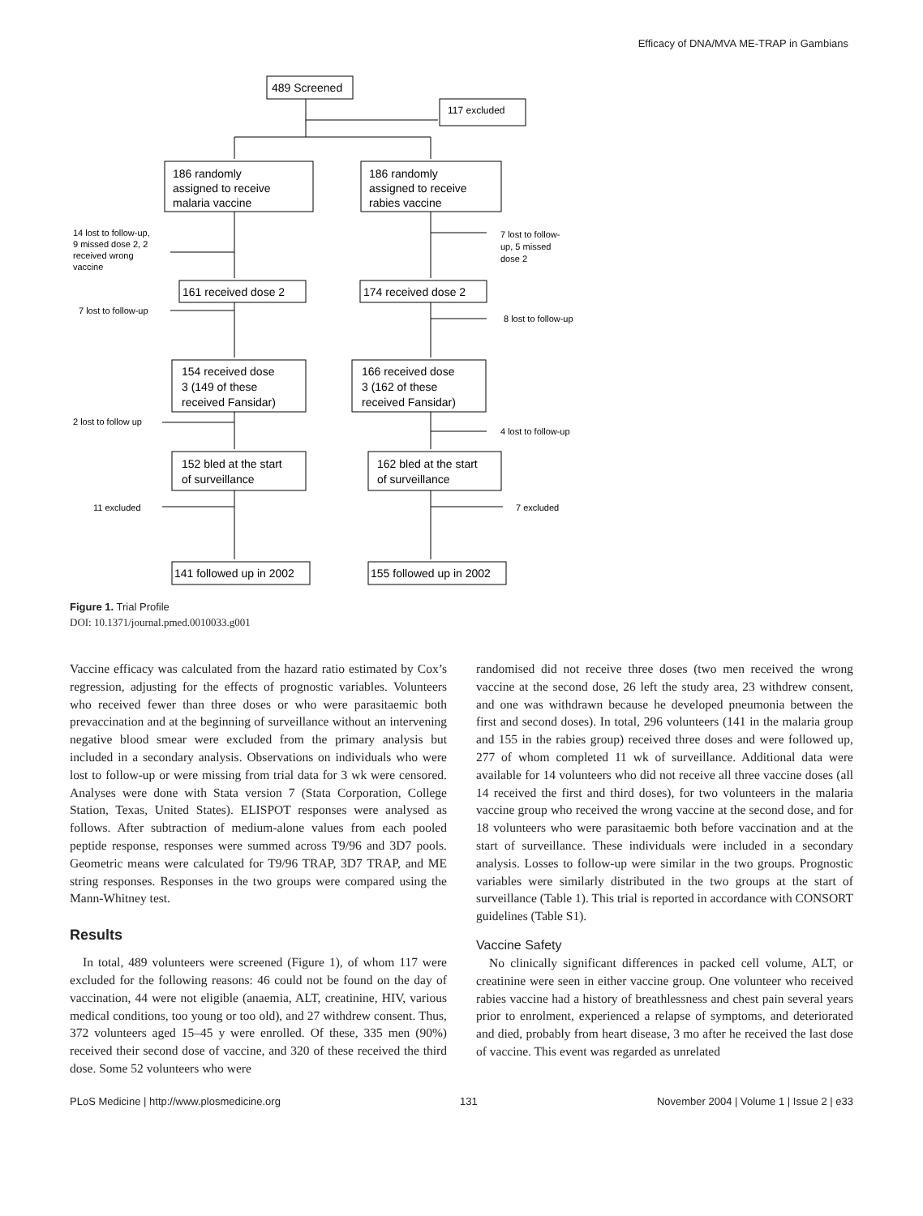Efficacy of DNA/MVA ME-TRAP in Gambians
489 Screened
117 excluded
186 randomly
assigned to receive
malaria vaccine
186 randomly
assigned to receive
rabies vaccine
161 received dose 2
174 received dose 2
154 received dose
3 (149 of these
received Fansidar)
166 received dose
3 (162 of these
received Fansidar)
152 bled at the start
of surveillance
162 bled at the start
of surveillance
141 followed up in 2002
155 followed up in 2002
14 lost to follow-up,
9 missed dose 2, 2
received wrong
vaccine
7 lost to follow-up
2 lost to follow up
11 excluded
7 lost to follow-
up, 5 missed
dose 2
8 lost to follow-up
4 lost to follow-up
7 excluded
Figure 1. Trial Profile
DOI: 10.1371/journal.pmed.0010033.g001
Vaccine efficacy was calculated from the hazard ratio estimated by Cox’s regression, adjusting for the effects of prognostic variables. Volunteers who received fewer than three doses or who were parasitaemic both prevaccination and at the beginning of surveillance without an intervening negative blood smear were excluded from the primary analysis but included in a secondary analysis. Observations on individuals who were lost to follow-up or were missing from trial data for 3 wk were censored. Analyses were done with Stata version 7 (Stata Corporation, College Station, Texas, United States). ELISPOT responses were analysed as follows. After subtraction of medium-alone values from each pooled peptide response, responses were summed across T9/96 and 3D7 pools. Geometric means were calculated for T9/96 TRAP, 3D7 TRAP, and ME string responses. Responses in the two groups were compared using the Mann-Whitney test.
Results
In total, 489 volunteers were screened (Figure 1), of whom 117 were excluded for the following reasons: 46 could not be found on the day of vaccination, 44 were not eligible (anaemia, ALT, creatinine, HIV, various medical conditions, too young or too old), and 27 withdrew consent. Thus, 372 volunteers aged 15–45 y were enrolled. Of these, 335 men (90%) received their second dose of vaccine, and 320 of these received the third dose. Some 52 volunteers who were
randomised did not receive three doses (two men received the wrong vaccine at the second dose, 26 left the study area, 23 withdrew consent, and one was withdrawn because he developed pneumonia between the first and second doses). In total, 296 volunteers (141 in the malaria group and 155 in the rabies group) received three doses and were followed up, 277 of whom completed 11 wk of surveillance. Additional data were available for 14 volunteers who did not receive all three vaccine doses (all 14 received the first and third doses), for two volunteers in the malaria vaccine group who received the wrong vaccine at the second dose, and for 18 volunteers who were parasitaemic both before vaccination and at the start of surveillance. These individuals were included in a secondary analysis. Losses to follow-up were similar in the two groups. Prognostic variables were similarly distributed in the two groups at the start of surveillance (Table 1). This trial is reported in accordance with CONSORT guidelines (Table S1).
Vaccine Safety
No clinically significant differences in packed cell volume, ALT, or creatinine were seen in either vaccine group. One volunteer who received rabies vaccine had a history of breathlessness and chest pain several years prior to enrolment, experienced a relapse of symptoms, and deteriorated and died, probably from heart disease, 3 mo after he received the last dose of vaccine. This event was regarded as unrelated
PLoS Medicine | http://www.plosmedicine.org 131 November 2004 | Volume 1 | Issue 2 | e33